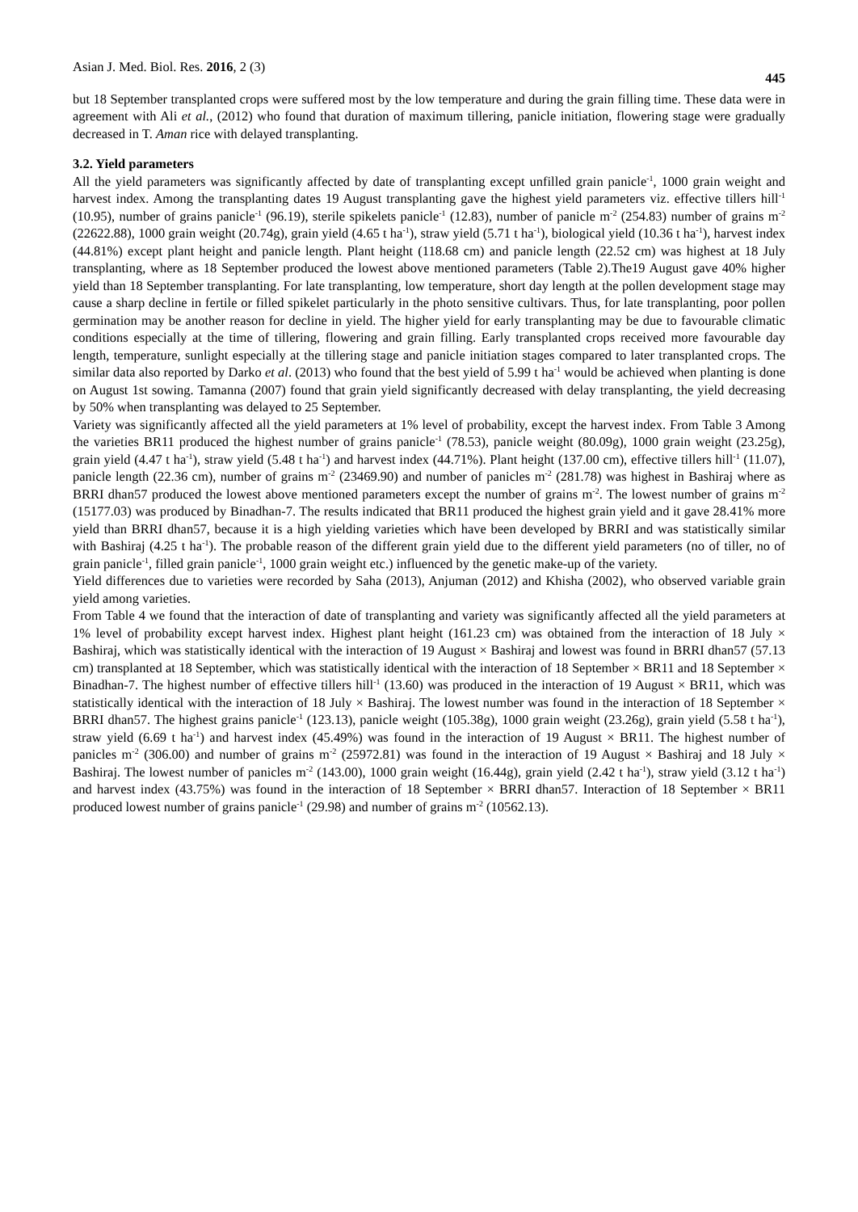Asian J. Med. Biol. Res. 2016, 2 (3) 445
but 18 September transplanted crops were suffered most by the low temperature and during the grain filling time. These data were in agreement with Ali et al., (2012) who found that duration of maximum tillering, panicle initiation, flowering stage were gradually decreased in T. Aman rice with delayed transplanting.
3.2. Yield parameters
All the yield parameters was significantly affected by date of transplanting except unfilled grain panicle<sup>-1</sup>, 1000 grain weight and harvest index. Among the transplanting dates 19 August transplanting gave the highest yield parameters viz. effective tillers hill<sup>-1</sup> (10.95), number of grains panicle<sup>-1</sup> (96.19), sterile spikelets panicle<sup>-1</sup> (12.83), number of panicle m<sup>-2</sup> (254.83) number of grains m<sup>-2</sup> (22622.88), 1000 grain weight (20.74g), grain yield (4.65 t ha<sup>-1</sup>), straw yield (5.71 t ha<sup>-1</sup>), biological yield (10.36 t ha<sup>-1</sup>), harvest index (44.81%) except plant height and panicle length. Plant height (118.68 cm) and panicle length (22.52 cm) was highest at 18 July transplanting, where as 18 September produced the lowest above mentioned parameters (Table 2).The19 August gave 40% higher yield than 18 September transplanting. For late transplanting, low temperature, short day length at the pollen development stage may cause a sharp decline in fertile or filled spikelet particularly in the photo sensitive cultivars. Thus, for late transplanting, poor pollen germination may be another reason for decline in yield. The higher yield for early transplanting may be due to favourable climatic conditions especially at the time of tillering, flowering and grain filling. Early transplanted crops received more favourable day length, temperature, sunlight especially at the tillering stage and panicle initiation stages compared to later transplanted crops. The similar data also reported by Darko et al. (2013) who found that the best yield of 5.99 t ha<sup>-1</sup> would be achieved when planting is done on August 1st sowing. Tamanna (2007) found that grain yield significantly decreased with delay transplanting, the yield decreasing by 50% when transplanting was delayed to 25 September.
Variety was significantly affected all the yield parameters at 1% level of probability, except the harvest index. From Table 3 Among the varieties BR11 produced the highest number of grains panicle<sup>-1</sup> (78.53), panicle weight (80.09g), 1000 grain weight (23.25g), grain yield (4.47 t ha<sup>-1</sup>), straw yield (5.48 t ha<sup>-1</sup>) and harvest index (44.71%). Plant height (137.00 cm), effective tillers hill<sup>-1</sup> (11.07), panicle length (22.36 cm), number of grains m<sup>-2</sup> (23469.90) and number of panicles m<sup>-2</sup> (281.78) was highest in Bashiraj where as BRRI dhan57 produced the lowest above mentioned parameters except the number of grains m<sup>-2</sup>. The lowest number of grains m<sup>-2</sup> (15177.03) was produced by Binadhan-7. The results indicated that BR11 produced the highest grain yield and it gave 28.41% more yield than BRRI dhan57, because it is a high yielding varieties which have been developed by BRRI and was statistically similar with Bashiraj (4.25 t ha<sup>-1</sup>). The probable reason of the different grain yield due to the different yield parameters (no of tiller, no of grain panicle<sup>-1</sup>, filled grain panicle<sup>-1</sup>, 1000 grain weight etc.) influenced by the genetic make-up of the variety.
Yield differences due to varieties were recorded by Saha (2013), Anjuman (2012) and Khisha (2002), who observed variable grain yield among varieties.
From Table 4 we found that the interaction of date of transplanting and variety was significantly affected all the yield parameters at 1% level of probability except harvest index. Highest plant height (161.23 cm) was obtained from the interaction of 18 July × Bashiraj, which was statistically identical with the interaction of 19 August × Bashiraj and lowest was found in BRRI dhan57 (57.13 cm) transplanted at 18 September, which was statistically identical with the interaction of 18 September × BR11 and 18 September × Binadhan-7. The highest number of effective tillers hill<sup>-1</sup> (13.60) was produced in the interaction of 19 August × BR11, which was statistically identical with the interaction of 18 July × Bashiraj. The lowest number was found in the interaction of 18 September × BRRI dhan57. The highest grains panicle<sup>-1</sup> (123.13), panicle weight (105.38g), 1000 grain weight (23.26g), grain yield (5.58 t ha<sup>-1</sup>), straw yield (6.69 t ha<sup>-1</sup>) and harvest index (45.49%) was found in the interaction of 19 August × BR11. The highest number of panicles m<sup>-2</sup> (306.00) and number of grains m<sup>-2</sup> (25972.81) was found in the interaction of 19 August × Bashiraj and 18 July × Bashiraj. The lowest number of panicles m<sup>-2</sup> (143.00), 1000 grain weight (16.44g), grain yield (2.42 t ha<sup>-1</sup>), straw yield (3.12 t ha<sup>-1</sup>) and harvest index (43.75%) was found in the interaction of 18 September × BRRI dhan57. Interaction of 18 September × BR11 produced lowest number of grains panicle<sup>-1</sup> (29.98) and number of grains m<sup>-2</sup> (10562.13).